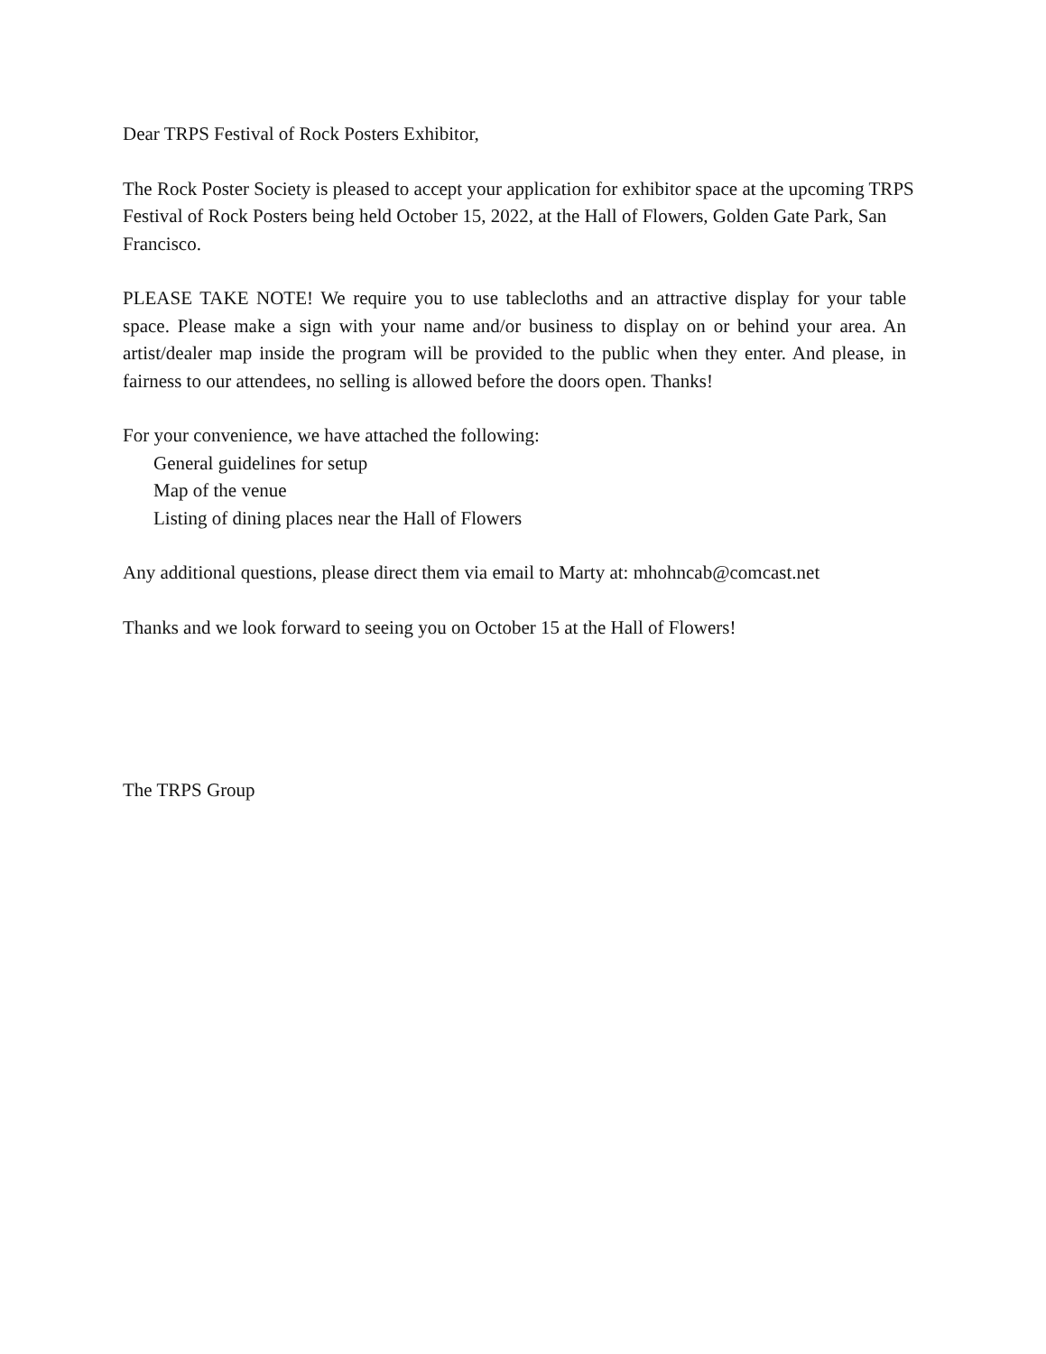Dear TRPS Festival of Rock Posters Exhibitor,
The Rock Poster Society is pleased to accept your application for exhibitor space at the upcoming TRPS Festival of Rock Posters being held October 15, 2022, at the Hall of Flowers, Golden Gate Park, San Francisco.
PLEASE TAKE NOTE! We require you to use tablecloths and an attractive display for your table space. Please make a sign with your name and/or business to display on or behind your area. An artist/dealer map inside the program will be provided to the public when they enter. And please, in fairness to our attendees, no selling is allowed before the doors open. Thanks!
For your convenience, we have attached the following:
General guidelines for setup
Map of the venue
Listing of dining places near the Hall of Flowers
Any additional questions, please direct them via email to Marty at: mhohncab@comcast.net
Thanks and we look forward to seeing you on October 15 at the Hall of Flowers!
The TRPS Group